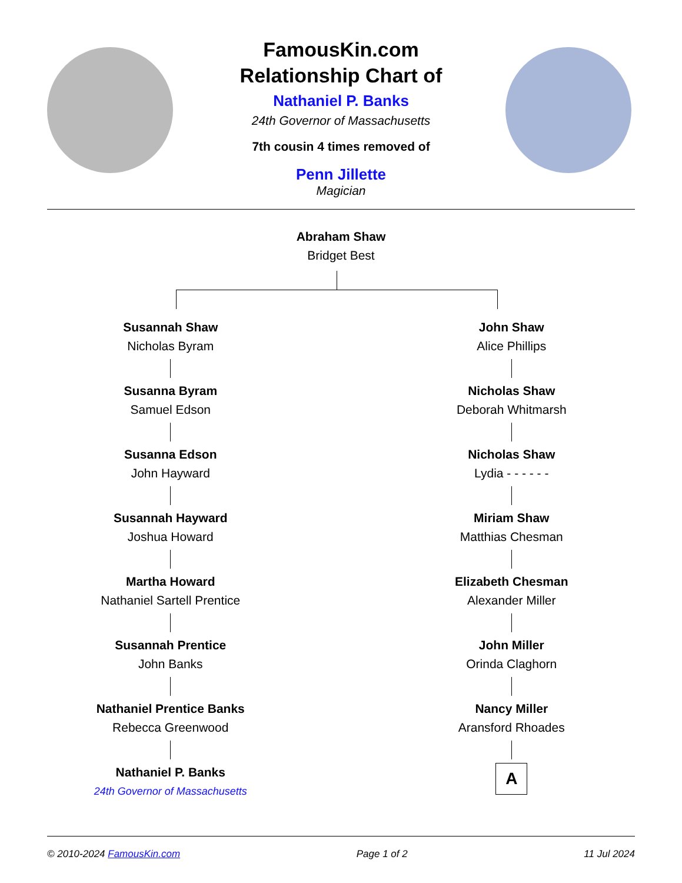FamousKin.com
Relationship Chart of
Nathaniel P. Banks
24th Governor of Massachusetts
7th cousin 4 times removed of
Penn Jillette
Magician
Abraham Shaw
Bridget Best
Susannah Shaw
Nicholas Byram
Susanna Byram
Samuel Edson
Susanna Edson
John Hayward
Susannah Hayward
Joshua Howard
Martha Howard
Nathaniel Sartell Prentice
Susannah Prentice
John Banks
Nathaniel Prentice Banks
Rebecca Greenwood
Nathaniel P. Banks
24th Governor of Massachusetts
John Shaw
Alice Phillips
Nicholas Shaw
Deborah Whitmarsh
Nicholas Shaw
Lydia - - - - - -
Miriam Shaw
Matthias Chesman
Elizabeth Chesman
Alexander Miller
John Miller
Orinda Claghorn
Nancy Miller
Aransford Rhoades
A
© 2010-2024 FamousKin.com Page 1 of 2 11 Jul 2024